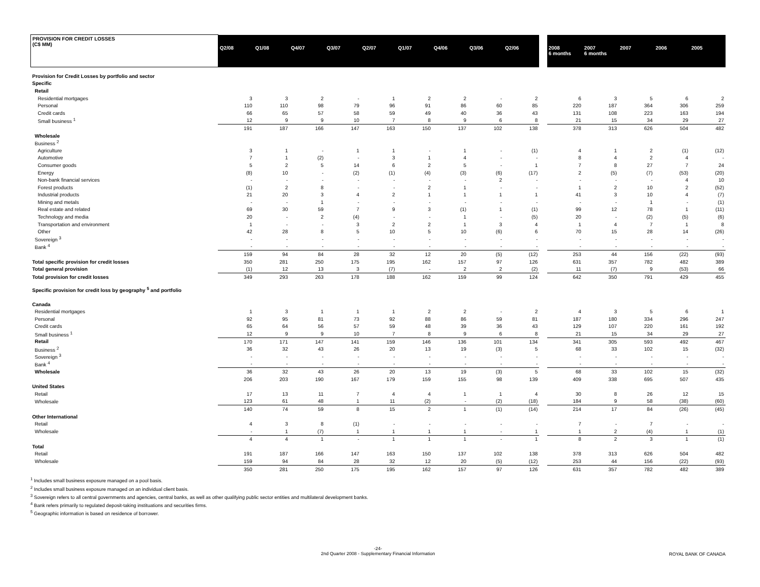| PROVISION FOR CREDIT LOSSES (C$ MM) | Q2/08 | Q1/08 | Q4/07 | Q3/07 | Q2/07 | Q1/07 | Q4/06 | Q3/06 | Q2/06 | | 2008 6 months | 2007 6 months | 2007 | 2006 | 2005 |
| Provision for Credit Losses by portfolio and sector | | | | | | | | | | | | | | | |
| Specific | | | | | | | | | | | | | | | |
| Retail | | | | | | | | | | | | | | | |
| Residential mortgages | 3 | 3 | 2 | - | 1 | 2 | 2 | - | 2 | | 6 | 3 | 5 | 6 | 2 |
| Personal | 110 | 110 | 98 | 79 | 96 | 91 | 86 | 60 | 85 | | 220 | 187 | 364 | 306 | 259 |
| Credit cards | 66 | 65 | 57 | 58 | 59 | 49 | 40 | 36 | 43 | | 131 | 108 | 223 | 163 | 194 |
| Small business <sup>1</sup> | 12 | 9 | 9 | 10 | 7 | 8 | 9 | 6 | 8 | | 21 | 15 | 34 | 29 | 27 |
| | 191 | 187 | 166 | 147 | 163 | 150 | 137 | 102 | 138 | | 378 | 313 | 626 | 504 | 482 |
| Wholesale | | | | | | | | | | | | | | | |
| Business <sup>2</sup> | | | | | | | | | | | | | | | |
| Agriculture | 3 | 1 | - | 1 | 1 | - | 1 | - | (1) | | 4 | 1 | 2 | (1) | (12) |
| Automotive | 7 | 1 | (2) | - | 3 | 1 | 4 | - | - | | 8 | 4 | 2 | 4 | - |
| Consumer goods | 5 | 2 | 5 | 14 | 6 | 2 | 5 | - | 1 | | 7 | 8 | 27 | 7 | 24 |
| Energy | (8) | 10 | - | (2) | (1) | (4) | (3) | (6) | (17) | | 2 | (5) | (7) | (53) | (20) |
| Non-bank financial services | - | - | - | - | - | - | - | 2 | - | | - | - | - | 4 | 10 |
| Forest products | (1) | 2 | 8 | - | - | 2 | 1 | - | - | | 1 | 2 | 10 | 2 | (52) |
| Industrial products | 21 | 20 | 3 | 4 | 2 | 1 | 1 | 1 | 1 | | 41 | 3 | 10 | 4 | (7) |
| Mining and metals | - | - | 1 | - | - | - | - | - | - | | - | - | 1 | - | (1) |
| Real estate and related | 69 | 30 | 59 | 7 | 9 | 3 | (1) | 1 | (1) | | 99 | 12 | 78 | 1 | (11) |
| Technology and media | 20 | - | 2 | (4) | - | - | 1 | - | (5) | | 20 | - | (2) | (5) | (6) |
| Transportation and environment | 1 | - | - | 3 | 2 | 2 | 1 | 3 | 4 | | 1 | 4 | 7 | 1 | 8 |
| Other | 42 | 28 | 8 | 5 | 10 | 5 | 10 | (6) | 6 | | 70 | 15 | 28 | 14 | (26) |
| Sovereign <sup>3</sup> | - | - | - | - | - | - | - | - | - | | - | - | - | - | - |
| Bank <sup>4</sup> | - | - | - | - | - | - | - | - | - | | - | - | - | - | - |
| | 159 | 94 | 84 | 28 | 32 | 12 | 20 | (5) | (12) | | 253 | 44 | 156 | (22) | (93) |
| Total specific provision for credit losses | 350 | 281 | 250 | 175 | 195 | 162 | 157 | 97 | 126 | | 631 | 357 | 782 | 482 | 389 |
| Total general provision | (1) | 12 | 13 | 3 | (7) | - | 2 | 2 | (2) | | 11 | (7) | 9 | (53) | 66 |
| Total provision for credit losses | 349 | 293 | 263 | 178 | 188 | 162 | 159 | 99 | 124 | | 642 | 350 | 791 | 429 | 455 |
| Specific provision for credit loss by geography <sup>5</sup> and portfolio | | | | | | | | | | | | | | | |
| Canada | | | | | | | | | | | | | | | |
| Residential mortgages | 1 | 3 | 1 | 1 | 1 | 2 | 2 | - | 2 | | 4 | 3 | 5 | 6 | 1 |
| Personal | 92 | 95 | 81 | 73 | 92 | 88 | 86 | 59 | 81 | | 187 | 180 | 334 | 296 | 247 |
| Credit cards | 65 | 64 | 56 | 57 | 59 | 48 | 39 | 36 | 43 | | 129 | 107 | 220 | 161 | 192 |
| Small business <sup>1</sup> | 12 | 9 | 9 | 10 | 7 | 8 | 9 | 6 | 8 | | 21 | 15 | 34 | 29 | 27 |
| Retail | 170 | 171 | 147 | 141 | 159 | 146 | 136 | 101 | 134 | | 341 | 305 | 593 | 492 | 467 |
| Business <sup>2</sup> | 36 | 32 | 43 | 26 | 20 | 13 | 19 | (3) | 5 | | 68 | 33 | 102 | 15 | (32) |
| Sovereign <sup>3</sup> | - | - | - | - | - | - | - | - | - | | - | - | - | - | - |
| Bank <sup>4</sup> | - | - | - | - | - | - | - | - | - | | - | - | - | - | - |
| Wholesale | 36 | 32 | 43 | 26 | 20 | 13 | 19 | (3) | 5 | | 68 | 33 | 102 | 15 | (32) |
| | 206 | 203 | 190 | 167 | 179 | 159 | 155 | 98 | 139 | | 409 | 338 | 695 | 507 | 435 |
| United States | | | | | | | | | | | | | | | |
| Retail | 17 | 13 | 11 | 7 | 4 | 4 | 1 | 1 | 4 | | 30 | 8 | 26 | 12 | 15 |
| Wholesale | 123 | 61 | 48 | 1 | 11 | (2) | - | (2) | (18) | | 184 | 9 | 58 | (38) | (60) |
| | 140 | 74 | 59 | 8 | 15 | 2 | 1 | (1) | (14) | | 214 | 17 | 84 | (26) | (45) |
| Other International | | | | | | | | | | | | | | | |
| Retail | 4 | 3 | 8 | (1) | - | - | - | - | - | | 7 | - | 7 | - | - |
| Wholesale | - | 1 | (7) | 1 | 1 | 1 | 1 | - | 1 | | 1 | 2 | (4) | 1 | (1) |
| | 4 | 4 | 1 | - | 1 | 1 | 1 | - | 1 | | 8 | 2 | 3 | 1 | (1) |
| Total | | | | | | | | | | | | | | | |
| Retail | 191 | 187 | 166 | 147 | 163 | 150 | 137 | 102 | 138 | | 378 | 313 | 626 | 504 | 482 |
| Wholesale | 159 | 94 | 84 | 28 | 32 | 12 | 20 | (5) | (12) | | 253 | 44 | 156 | (22) | (93) |
| | 350 | 281 | 250 | 175 | 195 | 162 | 157 | 97 | 126 | | 631 | 357 | 782 | 482 | 389 |
<sup>1</sup> Includes small business exposure managed on a pool basis.
<sup>2</sup> Includes small business exposure managed on an individual client basis.
<sup>3</sup> Sovereign refers to all central governments and agencies, central banks, as well as other qualifying public sector entities and multilateral development banks.
<sup>4</sup> Bank refers primarily to regulated deposit-taking instituations and securities firms.
<sup>5</sup> Geographic information is based on residence of borrower.
-24-
2nd Quarter 2008 - Supplementary Financial Information
ROYAL BANK OF CANADA